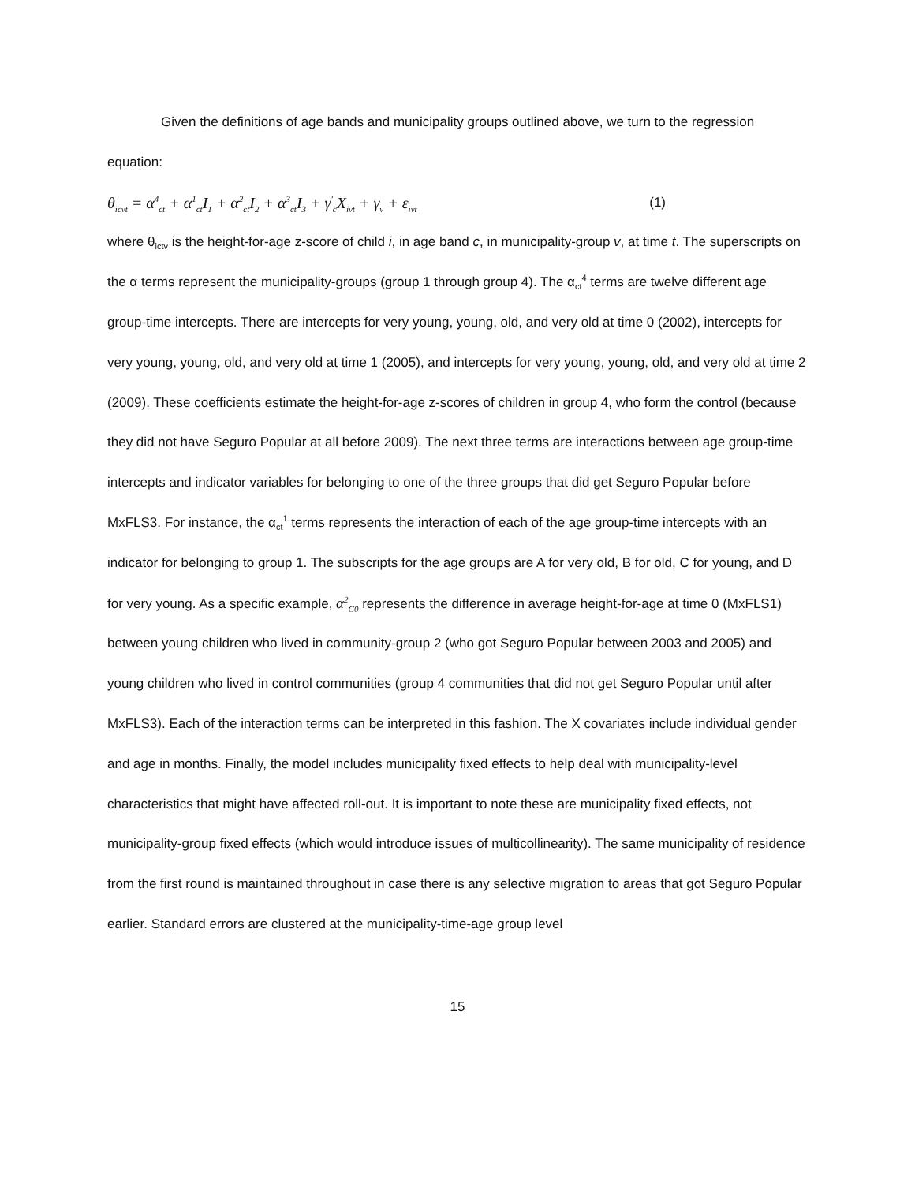Given the definitions of age bands and municipality groups outlined above, we turn to the regression equation:
θ<sub>icvt</sub> = α<sup>4</sup><sub>ct</sub> + α<sup>1</sup><sub>ct</sub>I<sub>1</sub> + α<sup>2</sup><sub>ct</sub>I<sub>2</sub> + α<sup>3</sup><sub>ct</sub>I<sub>3</sub> + γ<sup>'</sup><sub>c</sub>X<sub>ivt</sub> + γ<sub>v</sub> + ε<sub>ivt</sub> (1)
where θ<sub>ictv</sub> is the height-for-age z-score of child i, in age band c, in municipality-group v, at time t. The superscripts on the α terms represent the municipality-groups (group 1 through group 4). The α<sub>ct</sub><sup>4</sup> terms are twelve different age group-time intercepts. There are intercepts for very young, young, old, and very old at time 0 (2002), intercepts for very young, young, old, and very old at time 1 (2005), and intercepts for very young, young, old, and very old at time 2 (2009). These coefficients estimate the height-for-age z-scores of children in group 4, who form the control (because they did not have Seguro Popular at all before 2009). The next three terms are interactions between age group-time intercepts and indicator variables for belonging to one of the three groups that did get Seguro Popular before MxFLS3. For instance, the α<sub>ct</sub><sup>1</sup> terms represents the interaction of each of the age group-time intercepts with an indicator for belonging to group 1. The subscripts for the age groups are A for very old, B for old, C for young, and D for very young. As a specific example, α<sup>2</sup><sub>C0</sub> represents the difference in average height-for-age at time 0 (MxFLS1) between young children who lived in community-group 2 (who got Seguro Popular between 2003 and 2005) and young children who lived in control communities (group 4 communities that did not get Seguro Popular until after MxFLS3). Each of the interaction terms can be interpreted in this fashion. The X covariates include individual gender and age in months. Finally, the model includes municipality fixed effects to help deal with municipality-level characteristics that might have affected roll-out. It is important to note these are municipality fixed effects, not municipality-group fixed effects (which would introduce issues of multicollinearity). The same municipality of residence from the first round is maintained throughout in case there is any selective migration to areas that got Seguro Popular earlier. Standard errors are clustered at the municipality-time-age group level
15